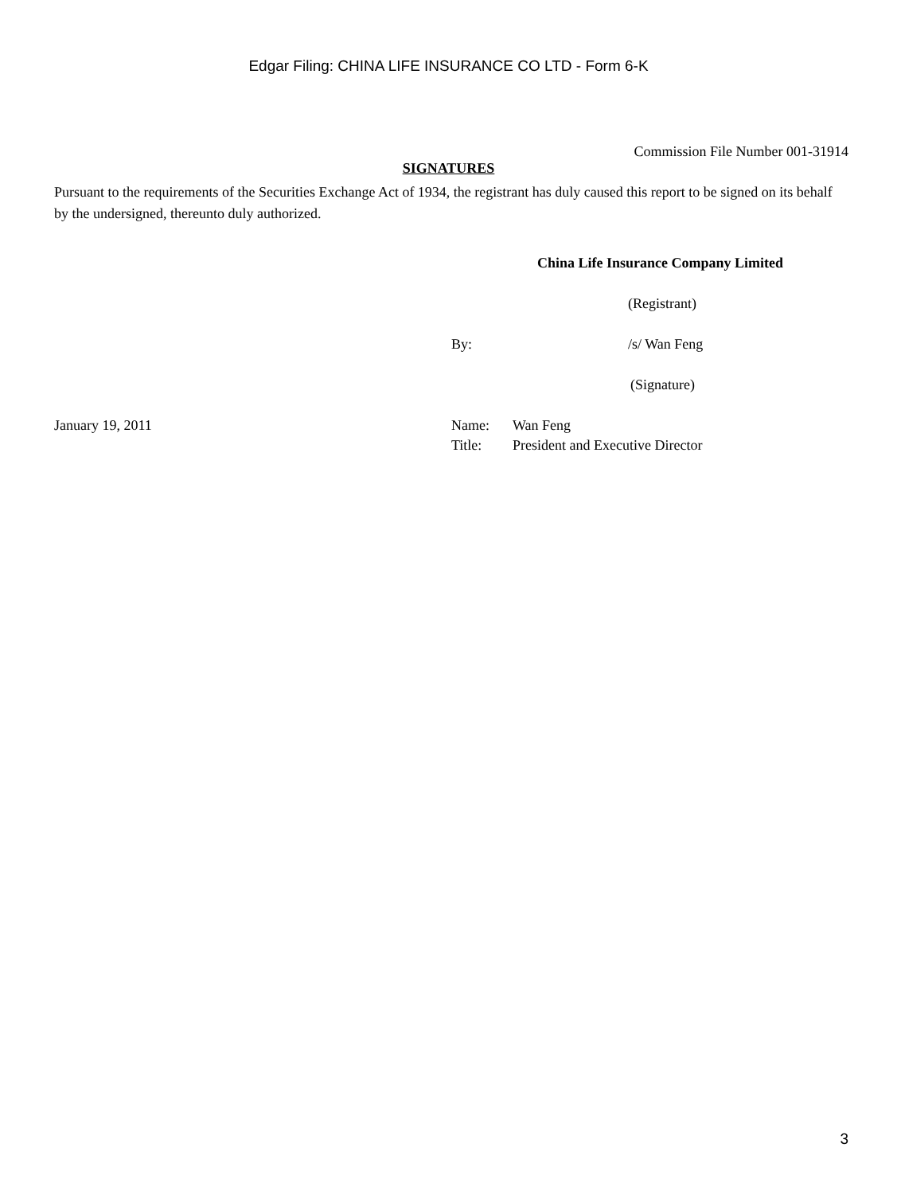Edgar Filing: CHINA LIFE INSURANCE CO LTD - Form 6-K
Commission File Number 001-31914
SIGNATURES
Pursuant to the requirements of the Securities Exchange Act of 1934, the registrant has duly caused this report to be signed on its behalf by the undersigned, thereunto duly authorized.
China Life Insurance Company Limited
(Registrant)
By: /s/ Wan Feng
(Signature)
January 19, 2011 Name: Wan Feng
Title: President and Executive Director
3